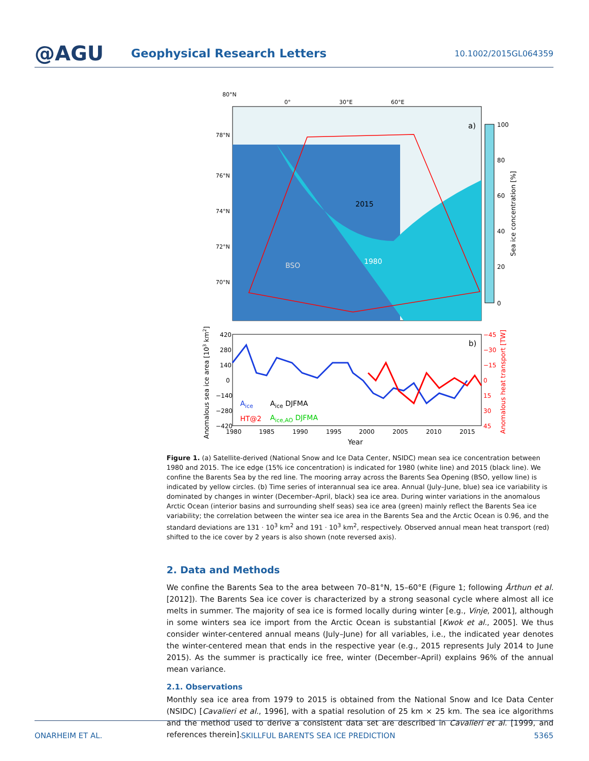@AGU
Geophysical Research Letters
10.1002/2015GL064359
2015
1980
BSO
a)
80°N
0°
30°E
60°E
78°N
76°N
74°N
72°N
70°N
100
80
60
40
20
0
Sea ice concentration [%]
b)
420
280
140
0
−140
−280
−420
−45
−30
−15
0
15
30
45
1980
1985
1990
1995
2000
2005
2010
2015
Year
Aice
Aice DJFMA
HT@2
Aice,AO DJFMA
Anomalous sea ice area [103 km2]
Anomalous heat transport [TW]
Figure 1. (a) Satellite-derived (National Snow and Ice Data Center, NSIDC) mean sea ice concentration between 1980 and 2015. The ice edge (15% ice concentration) is indicated for 1980 (white line) and 2015 (black line). We confine the Barents Sea by the red line. The mooring array across the Barents Sea Opening (BSO, yellow line) is indicated by yellow circles. (b) Time series of interannual sea ice area. Annual (July–June, blue) sea ice variability is dominated by changes in winter (December–April, black) sea ice area. During winter variations in the anomalous Arctic Ocean (interior basins and surrounding shelf seas) sea ice area (green) mainly reflect the Barents Sea ice variability; the correlation between the winter sea ice area in the Barents Sea and the Arctic Ocean is 0.96, and the standard deviations are 131 · 10<sup>3</sup> km<sup>2</sup> and 191 · 10<sup>3</sup> km<sup>2</sup>, respectively. Observed annual mean heat transport (red) shifted to the ice cover by 2 years is also shown (note reversed axis).
2. Data and Methods
We confine the Barents Sea to the area between 70–81°N, 15–60°E (Figure 1; following Årthun et al. [2012]). The Barents Sea ice cover is characterized by a strong seasonal cycle where almost all ice melts in summer. The majority of sea ice is formed locally during winter [e.g., Vinje, 2001], although in some winters sea ice import from the Arctic Ocean is substantial [Kwok et al., 2005]. We thus consider winter-centered annual means (July–June) for all variables, i.e., the indicated year denotes the winter-centered mean that ends in the respective year (e.g., 2015 represents July 2014 to June 2015). As the summer is practically ice free, winter (December–April) explains 96% of the annual mean variance.
2.1. Observations
Monthly sea ice area from 1979 to 2015 is obtained from the National Snow and Ice Data Center (NSIDC) [Cavalieri et al., 1996], with a spatial resolution of 25 km × 25 km. The sea ice algorithms and the method used to derive a consistent data set are described in Cavalieri et al. [1999, and references therein].
ONARHEIM ET AL. SKILLFUL BARENTS SEA ICE PREDICTION 5365